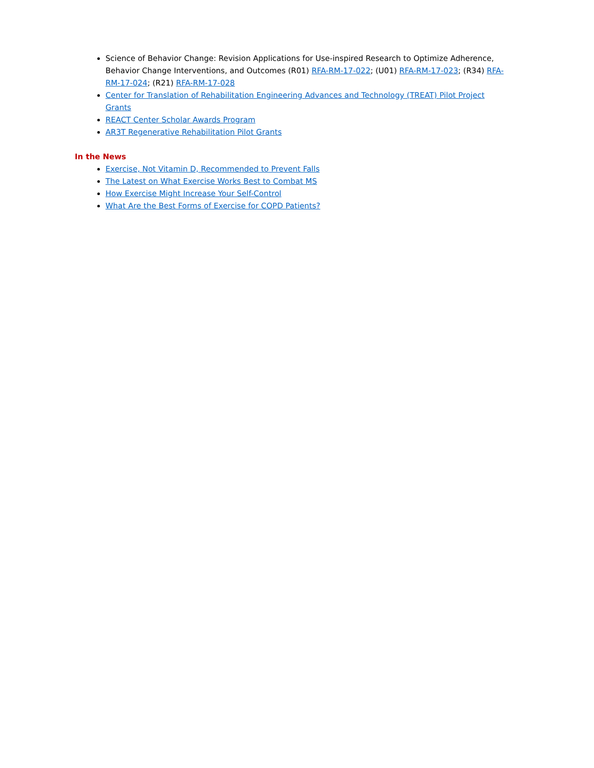Science of Behavior Change: Revision Applications for Use-inspired Research to Optimize Adherence, Behavior Change Interventions, and Outcomes (R01) RFA-RM-17-022; (U01) RFA-RM-17-023; (R34) RFA-RM-17-024; (R21) RFA-RM-17-028
Center for Translation of Rehabilitation Engineering Advances and Technology (TREAT) Pilot Project Grants
REACT Center Scholar Awards Program
AR3T Regenerative Rehabilitation Pilot Grants
In the News
Exercise, Not Vitamin D, Recommended to Prevent Falls
The Latest on What Exercise Works Best to Combat MS
How Exercise Might Increase Your Self-Control
What Are the Best Forms of Exercise for COPD Patients?